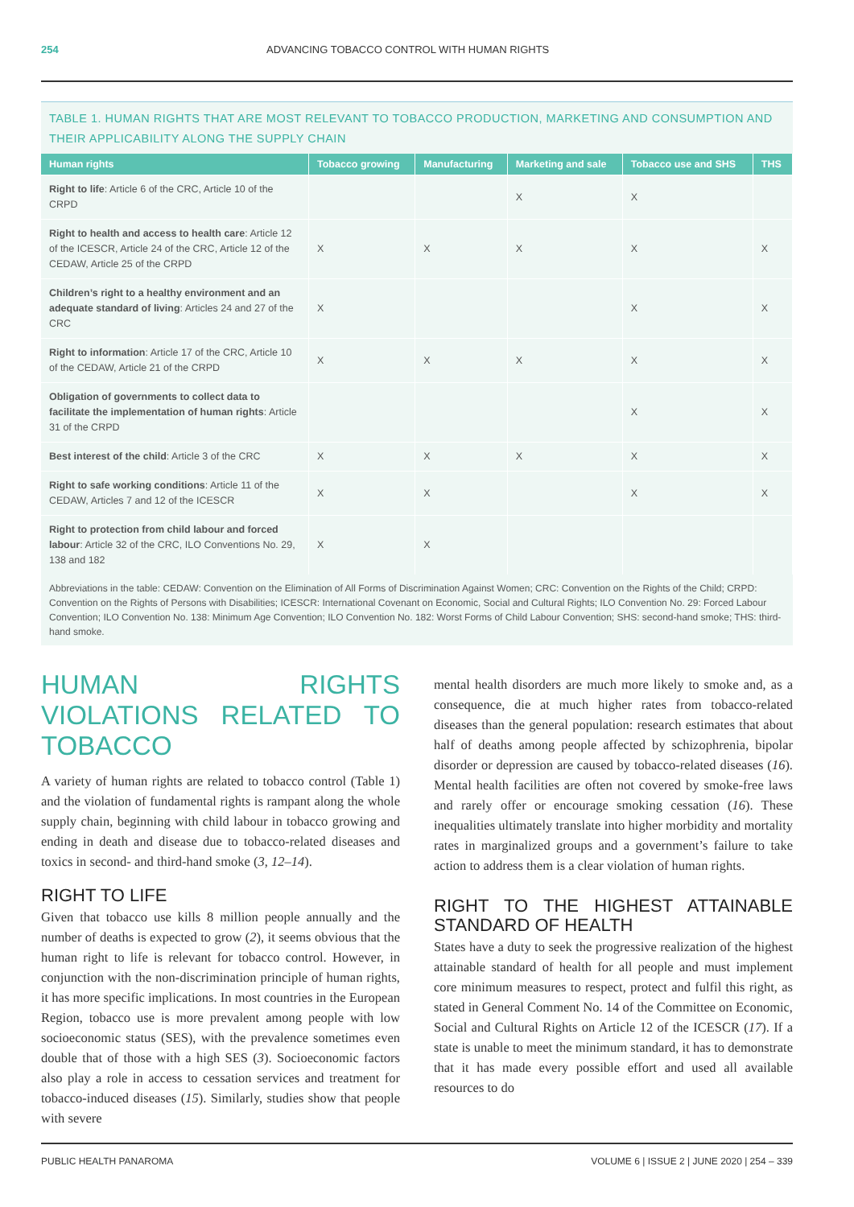254 ADVANCING TOBACCO CONTROL WITH HUMAN RIGHTS
TABLE 1. HUMAN RIGHTS THAT ARE MOST RELEVANT TO TOBACCO PRODUCTION, MARKETING AND CONSUMPTION AND THEIR APPLICABILITY ALONG THE SUPPLY CHAIN
| Human rights | Tobacco growing | Manufacturing | Marketing and sale | Tobacco use and SHS | THS |
| --- | --- | --- | --- | --- | --- |
| Right to life : Article 6 of the CRC, Article 10 of the CRPD | | | X | X | |
| Right to health and access to health care : Article 12 of the ICESCR, Article 24 of the CRC, Article 12 of the CEDAW, Article 25 of the CRPD | X | X | X | X | X |
| Children’s right to a healthy environment and an adequate standard of living : Articles 24 and 27 of the CRC | X | | | X | X |
| Right to information : Article 17 of the CRC, Article 10 of the CEDAW, Article 21 of the CRPD | X | X | X | X | X |
| Obligation of governments to collect data to facilitate the implementation of human rights : Article 31 of the CRPD | | | | X | X |
| Best interest of the child : Article 3 of the CRC | X | X | X | X | X |
| Right to safe working conditions : Article 11 of the CEDAW, Articles 7 and 12 of the ICESCR | X | X | | X | X |
| Right to protection from child labour and forced labour : Article 32 of the CRC, ILO Conventions No. 29, 138 and 182 | X | X | | | |
Abbreviations in the table: CEDAW: Convention on the Elimination of All Forms of Discrimination Against Women; CRC: Convention on the Rights of the Child; CRPD: Convention on the Rights of Persons with Disabilities; ICESCR: International Covenant on Economic, Social and Cultural Rights; ILO Convention No. 29: Forced Labour Convention; ILO Convention No. 138: Minimum Age Convention; ILO Convention No. 182: Worst Forms of Child Labour Convention; SHS: second-hand smoke; THS: third-hand smoke.
HUMAN RIGHTS VIOLATIONS RELATED TO TOBACCO
A variety of human rights are related to tobacco control (Table 1) and the violation of fundamental rights is rampant along the whole supply chain, beginning with child labour in tobacco growing and ending in death and disease due to tobacco-related diseases and toxics in second- and third-hand smoke (3, 12–14).
RIGHT TO LIFE
Given that tobacco use kills 8 million people annually and the number of deaths is expected to grow (2), it seems obvious that the human right to life is relevant for tobacco control. However, in conjunction with the non-discrimination principle of human rights, it has more specific implications. In most countries in the European Region, tobacco use is more prevalent among people with low socioeconomic status (SES), with the prevalence sometimes even double that of those with a high SES (3). Socioeconomic factors also play a role in access to cessation services and treatment for tobacco-induced diseases (15). Similarly, studies show that people with severe
mental health disorders are much more likely to smoke and, as a consequence, die at much higher rates from tobacco-related diseases than the general population: research estimates that about half of deaths among people affected by schizophrenia, bipolar disorder or depression are caused by tobacco-related diseases (16). Mental health facilities are often not covered by smoke-free laws and rarely offer or encourage smoking cessation (16). These inequalities ultimately translate into higher morbidity and mortality rates in marginalized groups and a government’s failure to take action to address them is a clear violation of human rights.
RIGHT TO THE HIGHEST ATTAINABLE STANDARD OF HEALTH
States have a duty to seek the progressive realization of the highest attainable standard of health for all people and must implement core minimum measures to respect, protect and fulfil this right, as stated in General Comment No. 14 of the Committee on Economic, Social and Cultural Rights on Article 12 of the ICESCR (17). If a state is unable to meet the minimum standard, it has to demonstrate that it has made every possible effort and used all available resources to do
PUBLIC HEALTH PANAROMA VOLUME 6 | ISSUE 2 | JUNE 2020 | 254 – 339